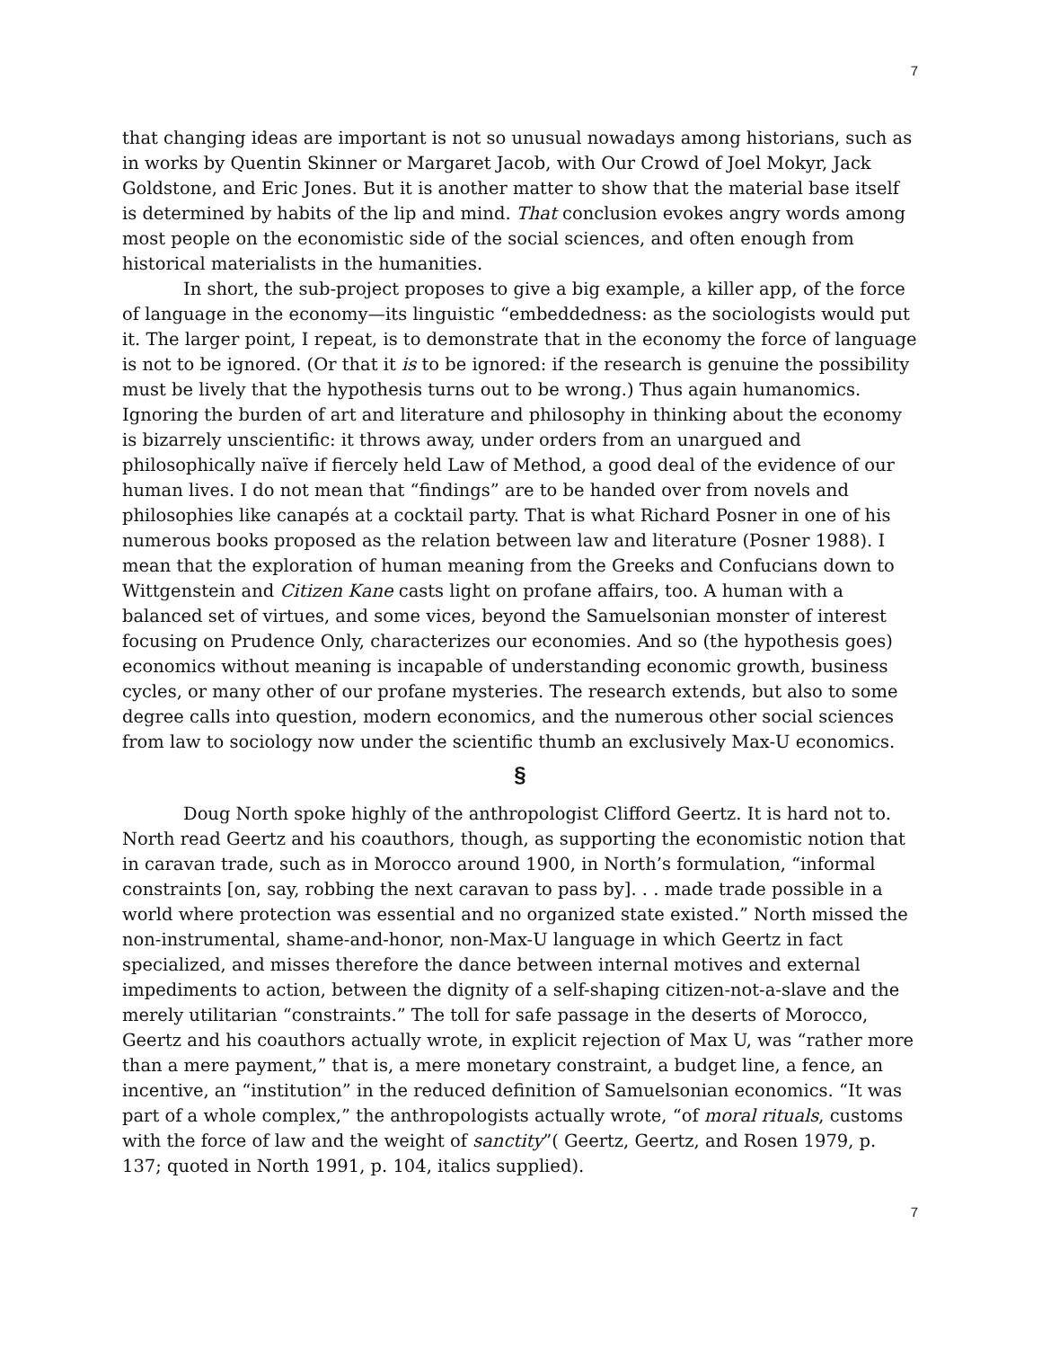7
that changing ideas are important is not so unusual nowadays among historians, such as in works by Quentin Skinner or Margaret Jacob, with Our Crowd of Joel Mokyr, Jack Goldstone, and Eric Jones. But it is another matter to show that the material base itself is determined by habits of the lip and mind. That conclusion evokes angry words among most people on the economistic side of the social sciences, and often enough from historical materialists in the humanities.
In short, the sub-project proposes to give a big example, a killer app, of the force of language in the economy—its linguistic “embeddedness: as the sociologists would put it. The larger point, I repeat, is to demonstrate that in the economy the force of language is not to be ignored. (Or that it is to be ignored: if the research is genuine the possibility must be lively that the hypothesis turns out to be wrong.) Thus again humanomics. Ignoring the burden of art and literature and philosophy in thinking about the economy is bizarrely unscientific: it throws away, under orders from an unargued and philosophically naïve if fiercely held Law of Method, a good deal of the evidence of our human lives. I do not mean that “findings” are to be handed over from novels and philosophies like canapés at a cocktail party. That is what Richard Posner in one of his numerous books proposed as the relation between law and literature (Posner 1988). I mean that the exploration of human meaning from the Greeks and Confucians down to Wittgenstein and Citizen Kane casts light on profane affairs, too. A human with a balanced set of virtues, and some vices, beyond the Samuelsonian monster of interest focusing on Prudence Only, characterizes our economies. And so (the hypothesis goes) economics without meaning is incapable of understanding economic growth, business cycles, or many other of our profane mysteries. The research extends, but also to some degree calls into question, modern economics, and the numerous other social sciences from law to sociology now under the scientific thumb an exclusively Max-U economics.
§
Doug North spoke highly of the anthropologist Clifford Geertz. It is hard not to. North read Geertz and his coauthors, though, as supporting the economistic notion that in caravan trade, such as in Morocco around 1900, in North’s formulation, “informal constraints [on, say, robbing the next caravan to pass by]. . . made trade possible in a world where protection was essential and no organized state existed.” North missed the non-instrumental, shame-and-honor, non-Max-U language in which Geertz in fact specialized, and misses therefore the dance between internal motives and external impediments to action, between the dignity of a self-shaping citizen-not-a-slave and the merely utilitarian “constraints.” The toll for safe passage in the deserts of Morocco, Geertz and his coauthors actually wrote, in explicit rejection of Max U, was “rather more than a mere payment,” that is, a mere monetary constraint, a budget line, a fence, an incentive, an “institution” in the reduced definition of Samuelsonian economics. “It was part of a whole complex,” the anthropologists actually wrote, “of moral rituals, customs with the force of law and the weight of sanctity”( Geertz, Geertz, and Rosen 1979, p. 137; quoted in North 1991, p. 104, italics supplied).
7